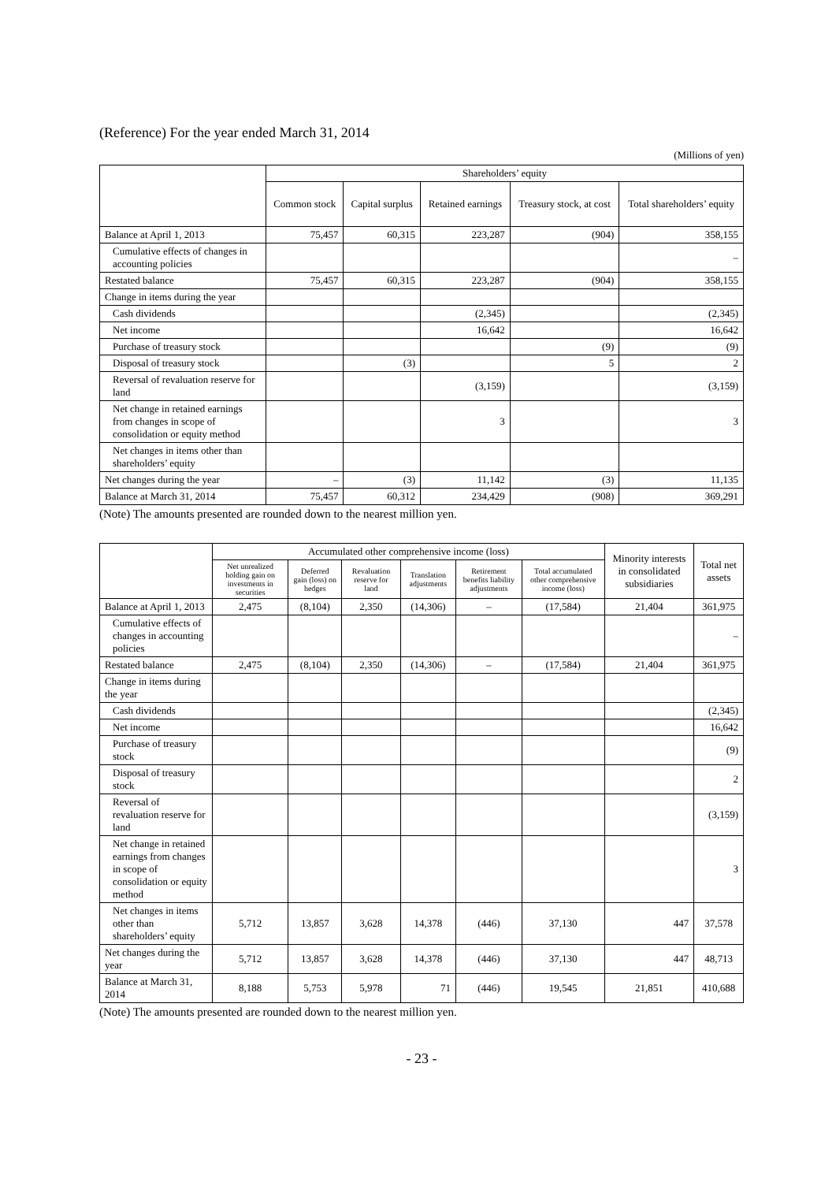(Reference) For the year ended March 31, 2014
(Millions of yen)
| | Shareholders’ equity | | | | |
| --- | --- | --- | --- | --- | --- |
| | Common stock | Capital surplus | Retained earnings | Treasury stock, at cost | Total shareholders’ equity |
| Balance at April 1, 2013 | 75,457 | 60,315 | 223,287 | (904) | 358,155 |
| Cumulative effects of changes in accounting policies | | | | | – |
| Restated balance | 75,457 | 60,315 | 223,287 | (904) | 358,155 |
| Change in items during the year | | | | | |
| Cash dividends | | | (2,345) | | (2,345) |
| Net income | | | 16,642 | | 16,642 |
| Purchase of treasury stock | | | | (9) | (9) |
| Disposal of treasury stock | | (3) | | 5 | 2 |
| Reversal of revaluation reserve for land | | | (3,159) | | (3,159) |
| Net change in retained earnings from changes in scope of consolidation or equity method | | | 3 | | 3 |
| Net changes in items other than shareholders’ equity | | | | | |
| Net changes during the year | – | (3) | 11,142 | (3) | 11,135 |
| Balance at March 31, 2014 | 75,457 | 60,312 | 234,429 | (908) | 369,291 |
(Note) The amounts presented are rounded down to the nearest million yen.
| | Accumulated other comprehensive income (loss) | | | | | | Minority interests in consolidated subsidiaries | Total net assets |
| --- | --- | --- | --- | --- | --- | --- | --- | --- |
| | Net unrealized holding gain on investments in securities | Deferred gain (loss) on hedges | Revaluation reserve for land | Translation adjustments | Retirement benefits liability adjustments | Total accumulated other comprehensive income (loss) | | |
| Balance at April 1, 2013 | 2,475 | (8,104) | 2,350 | (14,306) | – | (17,584) | 21,404 | 361,975 |
| Cumulative effects of changes in accounting policies | | | | | | | | – |
| Restated balance | 2,475 | (8,104) | 2,350 | (14,306) | – | (17,584) | 21,404 | 361,975 |
| Change in items during the year | | | | | | | | |
| Cash dividends | | | | | | | | (2,345) |
| Net income | | | | | | | | 16,642 |
| Purchase of treasury stock | | | | | | | | (9) |
| Disposal of treasury stock | | | | | | | | 2 |
| Reversal of revaluation reserve for land | | | | | | | | (3,159) |
| Net change in retained earnings from changes in scope of consolidation or equity method | | | | | | | | 3 |
| Net changes in items other than shareholders’ equity | 5,712 | 13,857 | 3,628 | 14,378 | (446) | 37,130 | 447 | 37,578 |
| Net changes during the year | 5,712 | 13,857 | 3,628 | 14,378 | (446) | 37,130 | 447 | 48,713 |
| Balance at March 31, 2014 | 8,188 | 5,753 | 5,978 | 71 | (446) | 19,545 | 21,851 | 410,688 |
(Note) The amounts presented are rounded down to the nearest million yen.
- 23 -